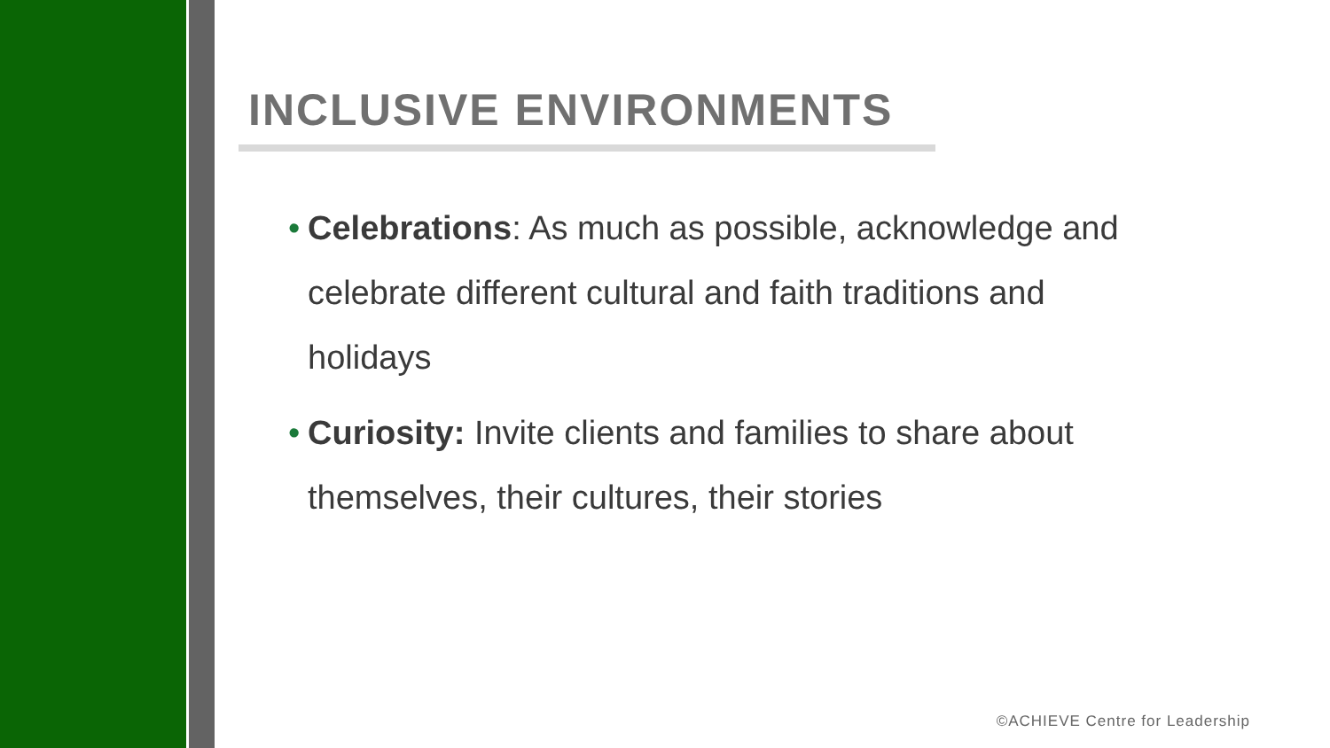INCLUSIVE ENVIRONMENTS
• Celebrations: As much as possible, acknowledge and celebrate different cultural and faith traditions and holidays
• Curiosity: Invite clients and families to share about themselves, their cultures, their stories
©ACHIEVE Centre for Leadership